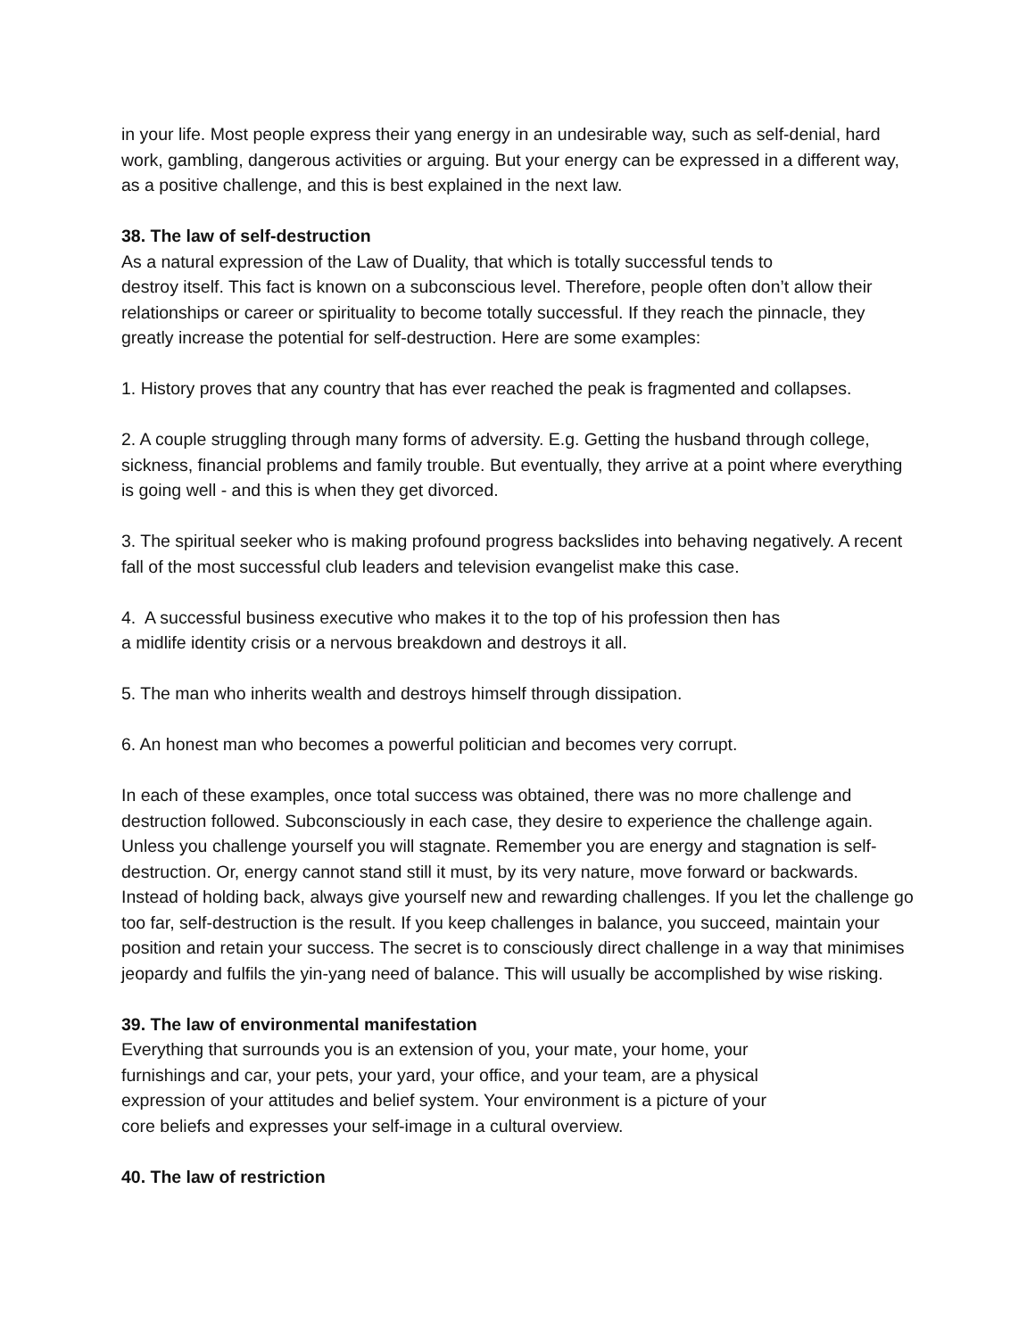in your life. Most people express their yang energy in an undesirable way, such as self-denial, hard work, gambling, dangerous activities or arguing. But your energy can be expressed in a different way, as a positive challenge, and this is best explained in the next law.
38. The law of self-destruction
As a natural expression of the Law of Duality, that which is totally successful tends to
destroy itself. This fact is known on a subconscious level. Therefore, people often don’t allow their relationships or career or spirituality to become totally successful. If they reach the pinnacle, they greatly increase the potential for self-destruction. Here are some examples:
1. History proves that any country that has ever reached the peak is fragmented and collapses.
2. A couple struggling through many forms of adversity. E.g. Getting the husband through college, sickness, financial problems and family trouble. But eventually, they arrive at a point where everything is going well - and this is when they get divorced.
3. The spiritual seeker who is making profound progress backslides into behaving negatively. A recent fall of the most successful club leaders and television evangelist make this case.
4. A successful business executive who makes it to the top of his profession then has
a midlife identity crisis or a nervous breakdown and destroys it all.
5. The man who inherits wealth and destroys himself through dissipation.
6. An honest man who becomes a powerful politician and becomes very corrupt.
In each of these examples, once total success was obtained, there was no more challenge and destruction followed. Subconsciously in each case, they desire to experience the challenge again. Unless you challenge yourself you will stagnate. Remember you are energy and stagnation is self-destruction. Or, energy cannot stand still it must, by its very nature, move forward or backwards. Instead of holding back, always give yourself new and rewarding challenges. If you let the challenge go too far, self-destruction is the result. If you keep challenges in balance, you succeed, maintain your position and retain your success. The secret is to consciously direct challenge in a way that minimises jeopardy and fulfils the yin-yang need of balance. This will usually be accomplished by wise risking.
39. The law of environmental manifestation
Everything that surrounds you is an extension of you, your mate, your home, your
furnishings and car, your pets, your yard, your office, and your team, are a physical
expression of your attitudes and belief system. Your environment is a picture of your
core beliefs and expresses your self-image in a cultural overview.
40. The law of restriction